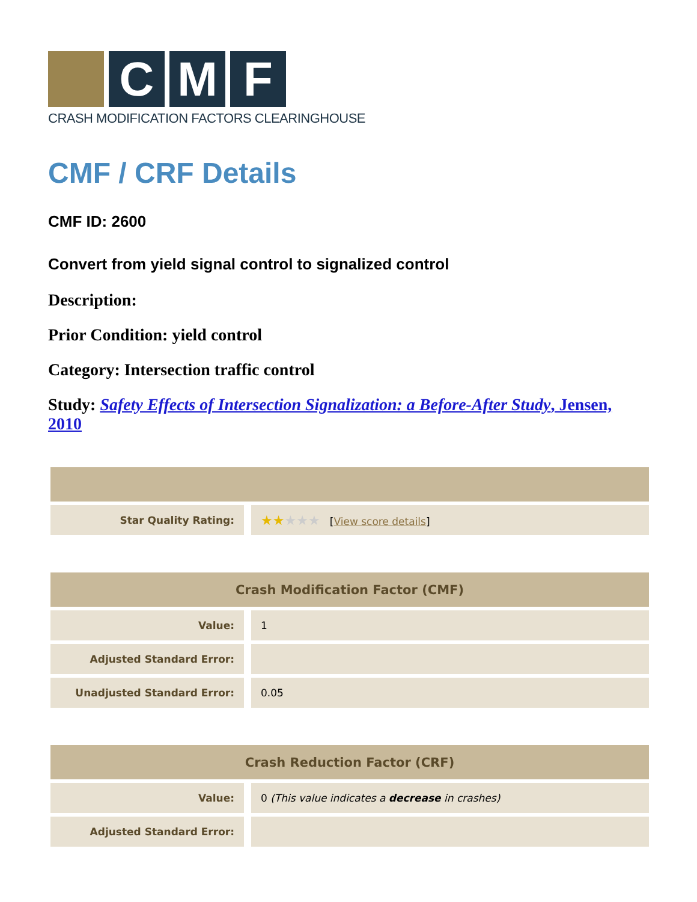C M F
CRASH MODIFICATION FACTORS CLEARINGHOUSE
CMF / CRF Details
CMF ID: 2600
Convert from yield signal control to signalized control
Description:
Prior Condition: yield control
Category: Intersection traffic control
Study: Safety Effects of Intersection Signalization: a Before-After Study, Jensen, 2010
| Star Quality Rating: | ★★ ★★★ [ View score details ] |
| Crash Modification Factor (CMF) | |
| --- | --- |
| Value: | 1 |
| Adjusted Standard Error: | |
| Unadjusted Standard Error: | 0.05 |
| Crash Reduction Factor (CRF) | |
| --- | --- |
| Value: | 0 (This value indicates a decrease in crashes) |
| Adjusted Standard Error: | |